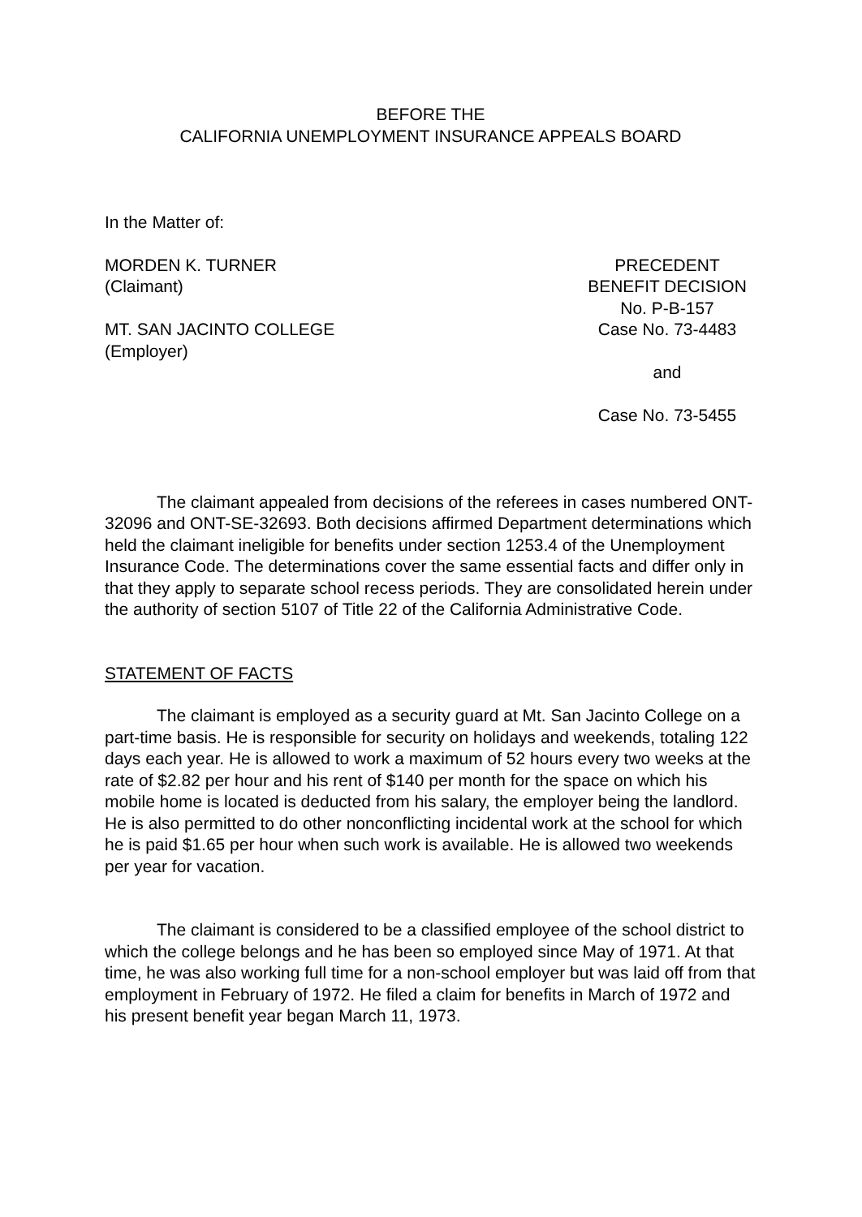BEFORE THE
CALIFORNIA UNEMPLOYMENT INSURANCE APPEALS BOARD
In the Matter of:
MORDEN K. TURNER
(Claimant)
MT. SAN JACINTO COLLEGE
(Employer)
PRECEDENT
BENEFIT DECISION
No. P-B-157
Case No. 73-4483
and
Case No. 73-5455
The claimant appealed from decisions of the referees in cases numbered ONT-32096 and ONT-SE-32693. Both decisions affirmed Department determinations which held the claimant ineligible for benefits under section 1253.4 of the Unemployment Insurance Code. The determinations cover the same essential facts and differ only in that they apply to separate school recess periods. They are consolidated herein under the authority of section 5107 of Title 22 of the California Administrative Code.
STATEMENT OF FACTS
The claimant is employed as a security guard at Mt. San Jacinto College on a part-time basis. He is responsible for security on holidays and weekends, totaling 122 days each year. He is allowed to work a maximum of 52 hours every two weeks at the rate of $2.82 per hour and his rent of $140 per month for the space on which his mobile home is located is deducted from his salary, the employer being the landlord. He is also permitted to do other nonconflicting incidental work at the school for which he is paid $1.65 per hour when such work is available. He is allowed two weekends per year for vacation.
The claimant is considered to be a classified employee of the school district to which the college belongs and he has been so employed since May of 1971. At that time, he was also working full time for a non-school employer but was laid off from that employment in February of 1972. He filed a claim for benefits in March of 1972 and his present benefit year began March 11, 1973.